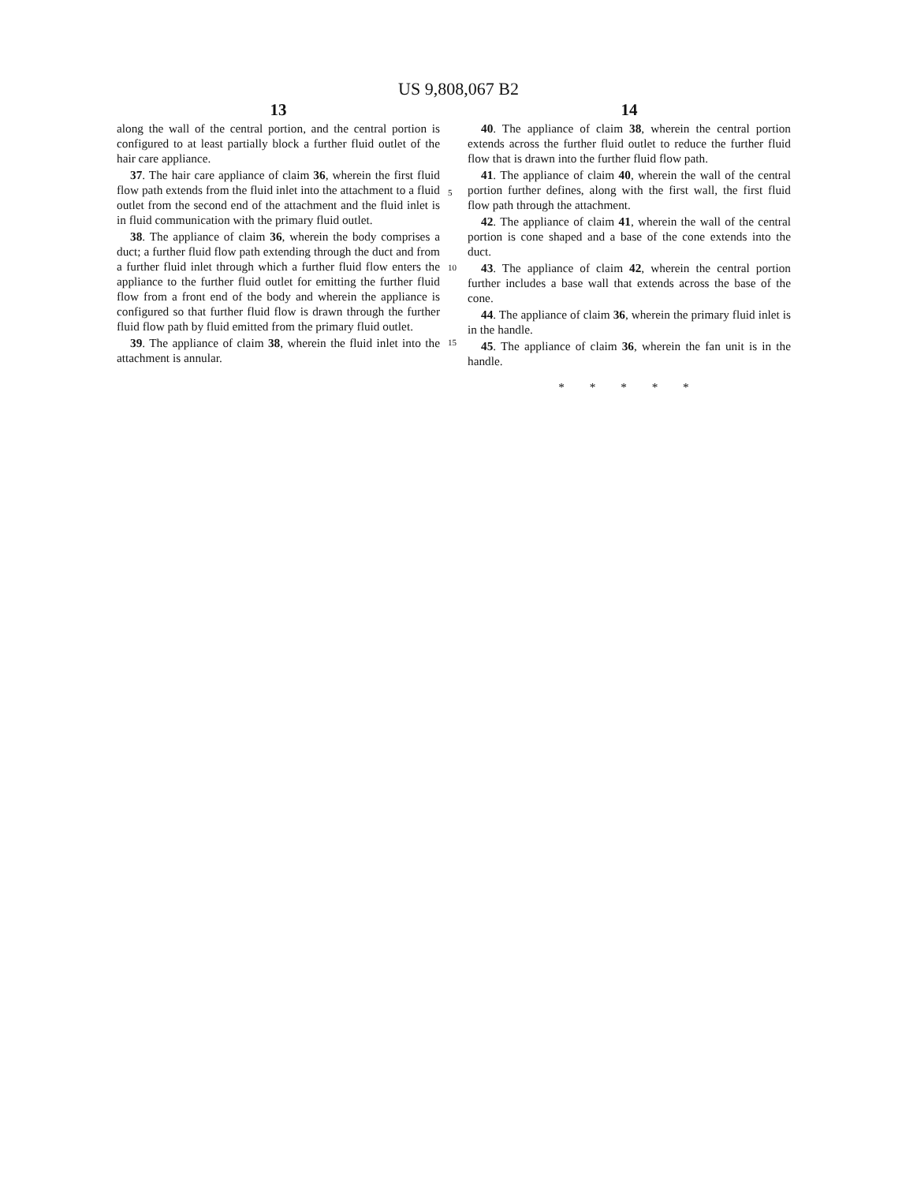US 9,808,067 B2
13
along the wall of the central portion, and the central portion is configured to at least partially block a further fluid outlet of the hair care appliance.
37. The hair care appliance of claim 36, wherein the first fluid flow path extends from the fluid inlet into the attachment to a fluid outlet from the second end of the attachment and the fluid inlet is in fluid communication with the primary fluid outlet.
38. The appliance of claim 36, wherein the body comprises a duct; a further fluid flow path extending through the duct and from a further fluid inlet through which a further fluid flow enters the appliance to the further fluid outlet for emitting the further fluid flow from a front end of the body and wherein the appliance is configured so that further fluid flow is drawn through the further fluid flow path by fluid emitted from the primary fluid outlet.
39. The appliance of claim 38, wherein the fluid inlet into the attachment is annular.
5
10
15
14
40. The appliance of claim 38, wherein the central portion extends across the further fluid outlet to reduce the further fluid flow that is drawn into the further fluid flow path.
41. The appliance of claim 40, wherein the wall of the central portion further defines, along with the first wall, the first fluid flow path through the attachment.
42. The appliance of claim 41, wherein the wall of the central portion is cone shaped and a base of the cone extends into the duct.
43. The appliance of claim 42, wherein the central portion further includes a base wall that extends across the base of the cone.
44. The appliance of claim 36, wherein the primary fluid inlet is in the handle.
45. The appliance of claim 36, wherein the fan unit is in the handle.
* * * * *